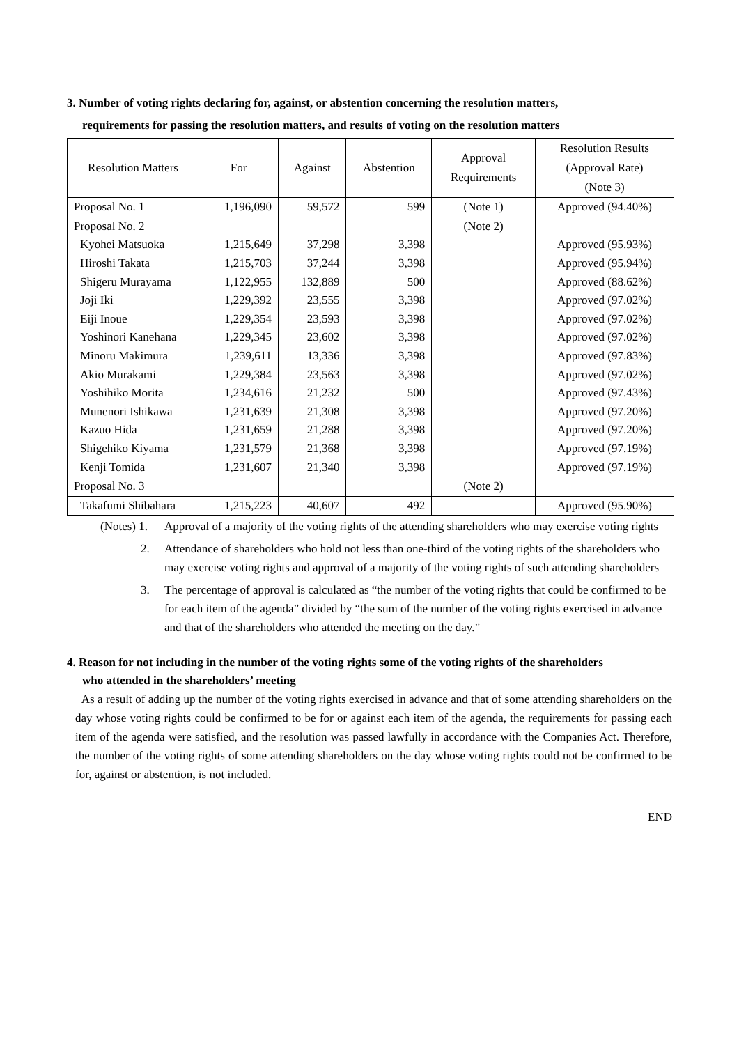3. Number of voting rights declaring for, against, or abstention concerning the resolution matters,
requirements for passing the resolution matters, and results of voting on the resolution matters
| Resolution Matters | For | Against | Abstention | Approval Requirements | Resolution Results (Approval Rate) (Note 3) |
| --- | --- | --- | --- | --- | --- |
| Proposal No. 1 | 1,196,090 | 59,572 | 599 | (Note 1) | Approved (94.40%) |
| Proposal No. 2 | | | | (Note 2) | |
| Kyohei Matsuoka | 1,215,649 | 37,298 | 3,398 | | Approved (95.93%) |
| Hiroshi Takata | 1,215,703 | 37,244 | 3,398 | | Approved (95.94%) |
| Shigeru Murayama | 1,122,955 | 132,889 | 500 | | Approved (88.62%) |
| Joji Iki | 1,229,392 | 23,555 | 3,398 | | Approved (97.02%) |
| Eiji Inoue | 1,229,354 | 23,593 | 3,398 | | Approved (97.02%) |
| Yoshinori Kanehana | 1,229,345 | 23,602 | 3,398 | | Approved (97.02%) |
| Minoru Makimura | 1,239,611 | 13,336 | 3,398 | | Approved (97.83%) |
| Akio Murakami | 1,229,384 | 23,563 | 3,398 | | Approved (97.02%) |
| Yoshihiko Morita | 1,234,616 | 21,232 | 500 | | Approved (97.43%) |
| Munenori Ishikawa | 1,231,639 | 21,308 | 3,398 | | Approved (97.20%) |
| Kazuo Hida | 1,231,659 | 21,288 | 3,398 | | Approved (97.20%) |
| Shigehiko Kiyama | 1,231,579 | 21,368 | 3,398 | | Approved (97.19%) |
| Kenji Tomida | 1,231,607 | 21,340 | 3,398 | | Approved (97.19%) |
| Proposal No. 3 | | | | (Note 2) | |
| Takafumi Shibahara | 1,215,223 | 40,607 | 492 | | Approved (95.90%) |
(Notes) 1. Approval of a majority of the voting rights of the attending shareholders who may exercise voting rights
2. Attendance of shareholders who hold not less than one-third of the voting rights of the shareholders who may exercise voting rights and approval of a majority of the voting rights of such attending shareholders
3. The percentage of approval is calculated as “the number of the voting rights that could be confirmed to be for each item of the agenda” divided by “the sum of the number of the voting rights exercised in advance and that of the shareholders who attended the meeting on the day.”
4. Reason for not including in the number of the voting rights some of the voting rights of the shareholders
who attended in the shareholders’ meeting
As a result of adding up the number of the voting rights exercised in advance and that of some attending shareholders on the day whose voting rights could be confirmed to be for or against each item of the agenda, the requirements for passing each item of the agenda were satisfied, and the resolution was passed lawfully in accordance with the Companies Act. Therefore, the number of the voting rights of some attending shareholders on the day whose voting rights could not be confirmed to be for, against or abstention, is not included.
END